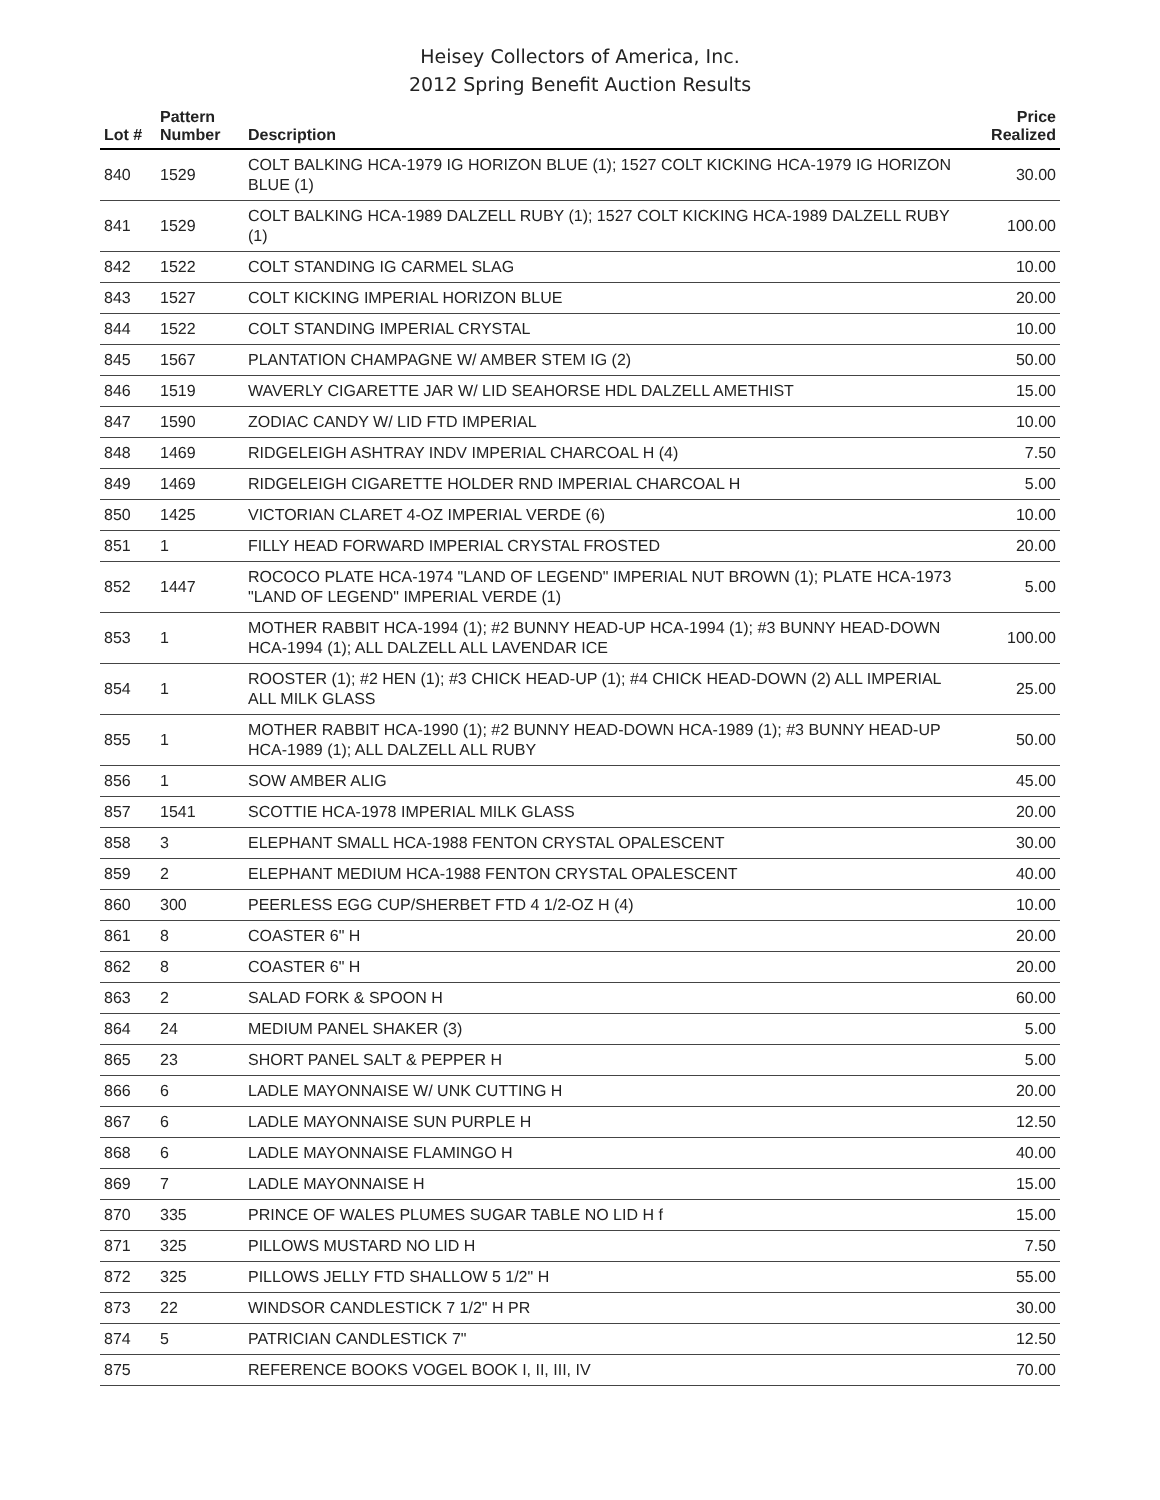Heisey Collectors of America, Inc.
2012 Spring Benefit Auction Results
| Lot # | Pattern Number | Description | Price Realized |
| --- | --- | --- | --- |
| 840 | 1529 | COLT BALKING HCA-1979 IG HORIZON BLUE (1); 1527 COLT KICKING HCA-1979 IG HORIZON BLUE (1) | 30.00 |
| 841 | 1529 | COLT BALKING HCA-1989 DALZELL RUBY (1); 1527 COLT KICKING HCA-1989 DALZELL RUBY (1) | 100.00 |
| 842 | 1522 | COLT STANDING IG CARMEL SLAG | 10.00 |
| 843 | 1527 | COLT KICKING IMPERIAL HORIZON BLUE | 20.00 |
| 844 | 1522 | COLT STANDING IMPERIAL CRYSTAL | 10.00 |
| 845 | 1567 | PLANTATION CHAMPAGNE W/ AMBER STEM IG (2) | 50.00 |
| 846 | 1519 | WAVERLY CIGARETTE JAR W/ LID SEAHORSE HDL DALZELL AMETHIST | 15.00 |
| 847 | 1590 | ZODIAC CANDY W/ LID FTD IMPERIAL | 10.00 |
| 848 | 1469 | RIDGELEIGH ASHTRAY INDV IMPERIAL CHARCOAL H (4) | 7.50 |
| 849 | 1469 | RIDGELEIGH CIGARETTE HOLDER RND IMPERIAL CHARCOAL H | 5.00 |
| 850 | 1425 | VICTORIAN CLARET 4-OZ IMPERIAL VERDE (6) | 10.00 |
| 851 | 1 | FILLY HEAD FORWARD IMPERIAL CRYSTAL FROSTED | 20.00 |
| 852 | 1447 | ROCOCO PLATE HCA-1974 "LAND OF LEGEND" IMPERIAL NUT BROWN (1); PLATE HCA-1973 "LAND OF LEGEND" IMPERIAL VERDE (1) | 5.00 |
| 853 | 1 | MOTHER RABBIT HCA-1994 (1); #2 BUNNY HEAD-UP HCA-1994 (1); #3 BUNNY HEAD-DOWN HCA-1994 (1); ALL DALZELL ALL LAVENDAR ICE | 100.00 |
| 854 | 1 | ROOSTER (1); #2 HEN (1); #3 CHICK HEAD-UP (1); #4 CHICK HEAD-DOWN (2) ALL IMPERIAL ALL MILK GLASS | 25.00 |
| 855 | 1 | MOTHER RABBIT HCA-1990 (1); #2 BUNNY HEAD-DOWN HCA-1989 (1); #3 BUNNY HEAD-UP HCA-1989 (1); ALL DALZELL ALL RUBY | 50.00 |
| 856 | 1 | SOW AMBER ALIG | 45.00 |
| 857 | 1541 | SCOTTIE HCA-1978 IMPERIAL MILK GLASS | 20.00 |
| 858 | 3 | ELEPHANT SMALL HCA-1988 FENTON CRYSTAL OPALESCENT | 30.00 |
| 859 | 2 | ELEPHANT MEDIUM HCA-1988 FENTON CRYSTAL OPALESCENT | 40.00 |
| 860 | 300 | PEERLESS EGG CUP/SHERBET FTD 4 1/2-OZ H (4) | 10.00 |
| 861 | 8 | COASTER 6" H | 20.00 |
| 862 | 8 | COASTER 6" H | 20.00 |
| 863 | 2 | SALAD FORK & SPOON H | 60.00 |
| 864 | 24 | MEDIUM PANEL SHAKER (3) | 5.00 |
| 865 | 23 | SHORT PANEL SALT & PEPPER H | 5.00 |
| 866 | 6 | LADLE MAYONNAISE W/ UNK CUTTING H | 20.00 |
| 867 | 6 | LADLE MAYONNAISE SUN PURPLE H | 12.50 |
| 868 | 6 | LADLE MAYONNAISE FLAMINGO H | 40.00 |
| 869 | 7 | LADLE MAYONNAISE H | 15.00 |
| 870 | 335 | PRINCE OF WALES PLUMES SUGAR TABLE NO LID H f | 15.00 |
| 871 | 325 | PILLOWS MUSTARD NO LID H | 7.50 |
| 872 | 325 | PILLOWS JELLY FTD SHALLOW 5 1/2" H | 55.00 |
| 873 | 22 | WINDSOR CANDLESTICK 7 1/2" H PR | 30.00 |
| 874 | 5 | PATRICIAN CANDLESTICK 7" | 12.50 |
| 875 | | REFERENCE BOOKS VOGEL BOOK I, II, III, IV | 70.00 |